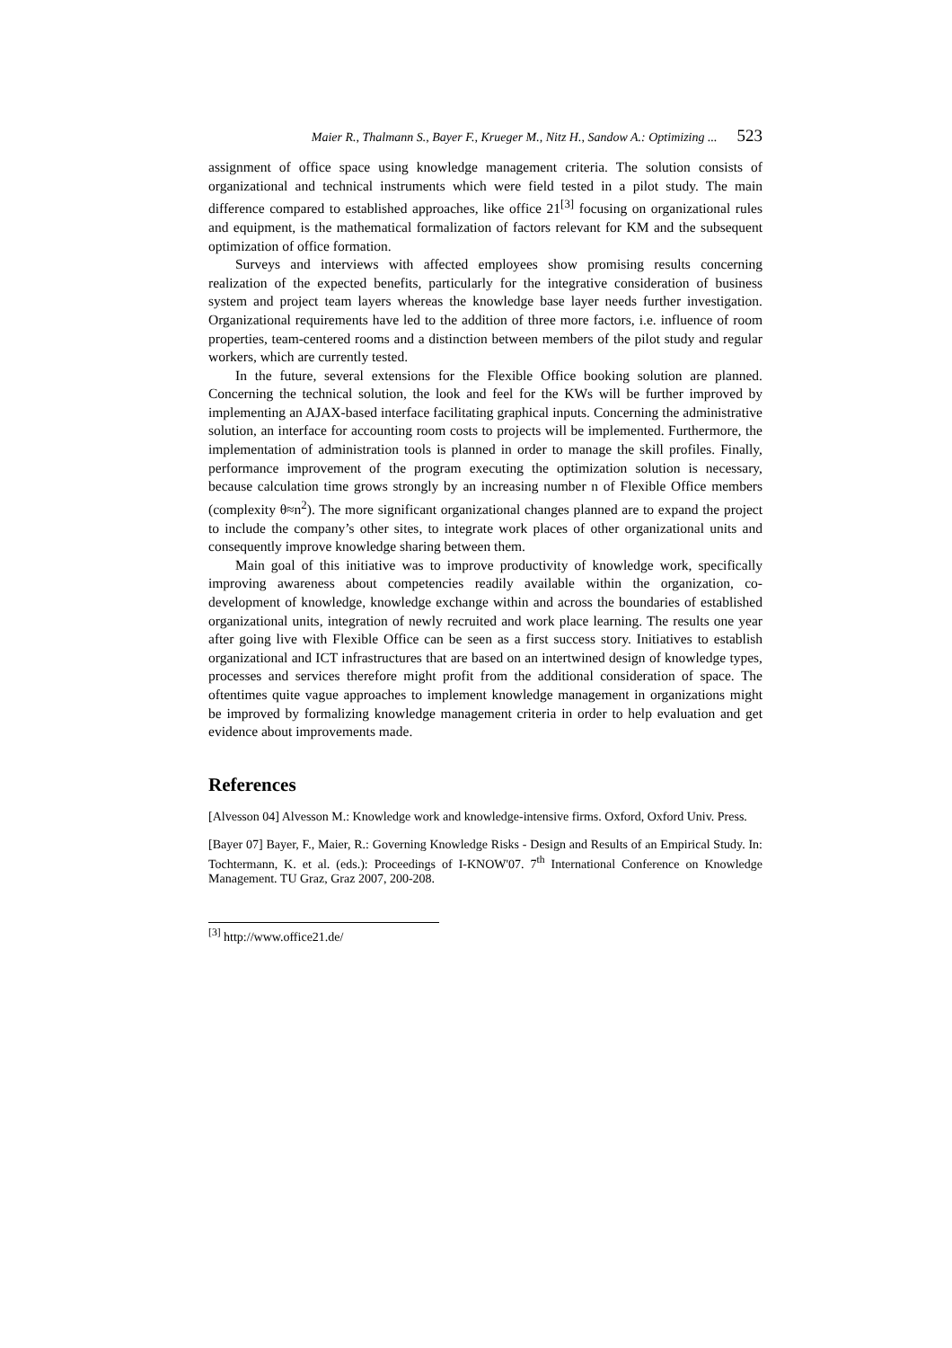Maier R., Thalmann S., Bayer F., Krueger M., Nitz H., Sandow A.: Optimizing ... 523
assignment of office space using knowledge management criteria. The solution consists of organizational and technical instruments which were field tested in a pilot study. The main difference compared to established approaches, like office 21<sup>[3]</sup> focusing on organizational rules and equipment, is the mathematical formalization of factors relevant for KM and the subsequent optimization of office formation.
Surveys and interviews with affected employees show promising results concerning realization of the expected benefits, particularly for the integrative consideration of business system and project team layers whereas the knowledge base layer needs further investigation. Organizational requirements have led to the addition of three more factors, i.e. influence of room properties, team-centered rooms and a distinction between members of the pilot study and regular workers, which are currently tested.
In the future, several extensions for the Flexible Office booking solution are planned. Concerning the technical solution, the look and feel for the KWs will be further improved by implementing an AJAX-based interface facilitating graphical inputs. Concerning the administrative solution, an interface for accounting room costs to projects will be implemented. Furthermore, the implementation of administration tools is planned in order to manage the skill profiles. Finally, performance improvement of the program executing the optimization solution is necessary, because calculation time grows strongly by an increasing number n of Flexible Office members (complexity θ≈n<sup>2</sup>). The more significant organizational changes planned are to expand the project to include the company’s other sites, to integrate work places of other organizational units and consequently improve knowledge sharing between them.
Main goal of this initiative was to improve productivity of knowledge work, specifically improving awareness about competencies readily available within the organization, co-development of knowledge, knowledge exchange within and across the boundaries of established organizational units, integration of newly recruited and work place learning. The results one year after going live with Flexible Office can be seen as a first success story. Initiatives to establish organizational and ICT infrastructures that are based on an intertwined design of knowledge types, processes and services therefore might profit from the additional consideration of space. The oftentimes quite vague approaches to implement knowledge management in organizations might be improved by formalizing knowledge management criteria in order to help evaluation and get evidence about improvements made.
References
[Alvesson 04] Alvesson M.: Knowledge work and knowledge-intensive firms. Oxford, Oxford Univ. Press.
[Bayer 07] Bayer, F., Maier, R.: Governing Knowledge Risks - Design and Results of an Empirical Study. In: Tochtermann, K. et al. (eds.): Proceedings of I-KNOW'07. 7<sup>th</sup> International Conference on Knowledge Management. TU Graz, Graz 2007, 200-208.
<sup>[3]</sup> http://www.office21.de/